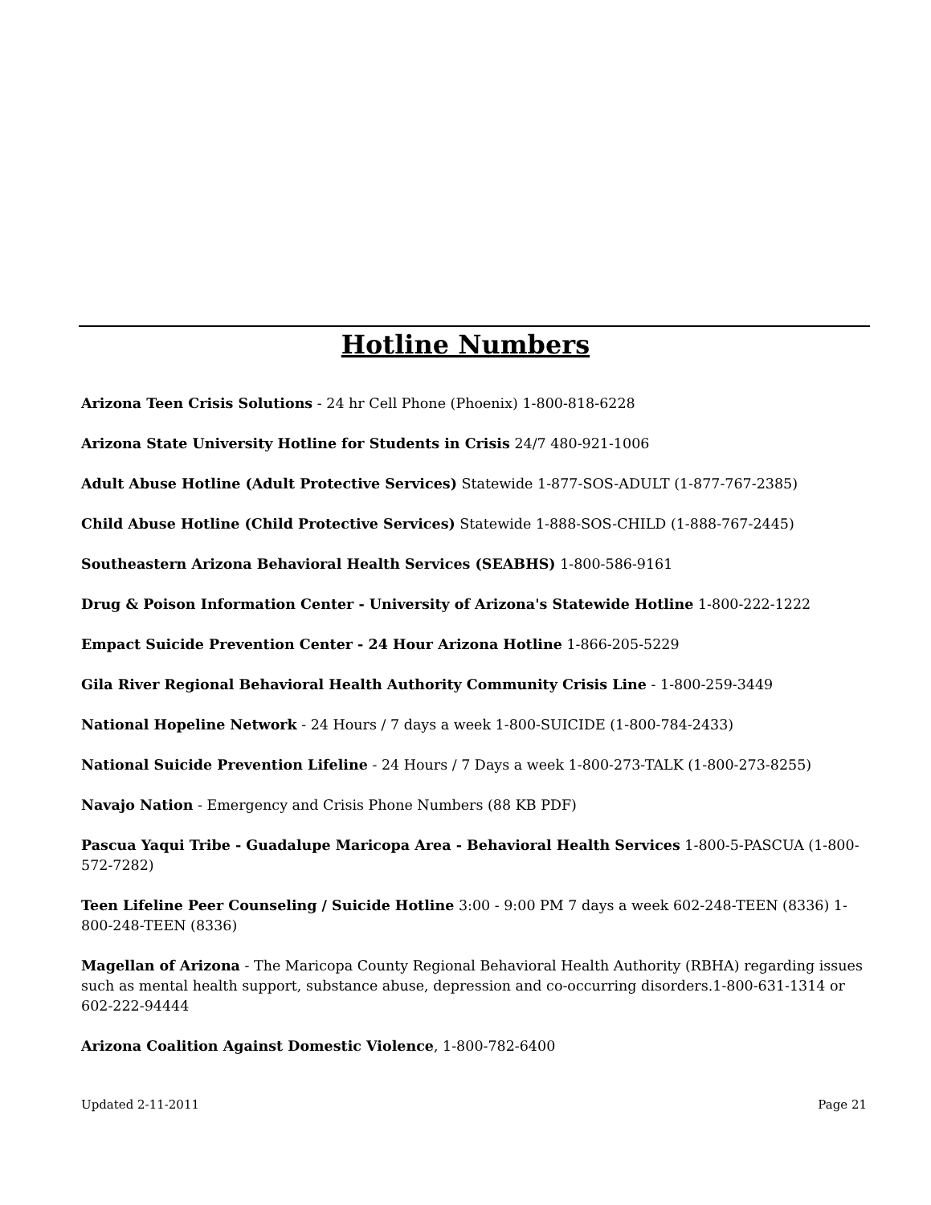Hotline Numbers
Arizona Teen Crisis Solutions - 24 hr Cell Phone (Phoenix) 1-800-818-6228
Arizona State University Hotline for Students in Crisis 24/7 480-921-1006
Adult Abuse Hotline (Adult Protective Services) Statewide 1-877-SOS-ADULT (1-877-767-2385)
Child Abuse Hotline (Child Protective Services) Statewide 1-888-SOS-CHILD (1-888-767-2445)
Southeastern Arizona Behavioral Health Services (SEABHS) 1-800-586-9161
Drug & Poison Information Center - University of Arizona's Statewide Hotline 1-800-222-1222
Empact Suicide Prevention Center - 24 Hour Arizona Hotline 1-866-205-5229
Gila River Regional Behavioral Health Authority Community Crisis Line - 1-800-259-3449
National Hopeline Network - 24 Hours / 7 days a week 1-800-SUICIDE (1-800-784-2433)
National Suicide Prevention Lifeline - 24 Hours / 7 Days a week 1-800-273-TALK (1-800-273-8255)
Navajo Nation - Emergency and Crisis Phone Numbers (88 KB PDF)
Pascua Yaqui Tribe - Guadalupe Maricopa Area - Behavioral Health Services 1-800-5-PASCUA (1-800-572-7282)
Teen Lifeline Peer Counseling / Suicide Hotline 3:00 - 9:00 PM 7 days a week 602-248-TEEN (8336) 1-800-248-TEEN (8336)
Magellan of Arizona - The Maricopa County Regional Behavioral Health Authority (RBHA) regarding issues such as mental health support, substance abuse, depression and co-occurring disorders.1-800-631-1314 or 602-222-94444
Arizona Coalition Against Domestic Violence, 1-800-782-6400
Updated 2-11-2011 Page 21